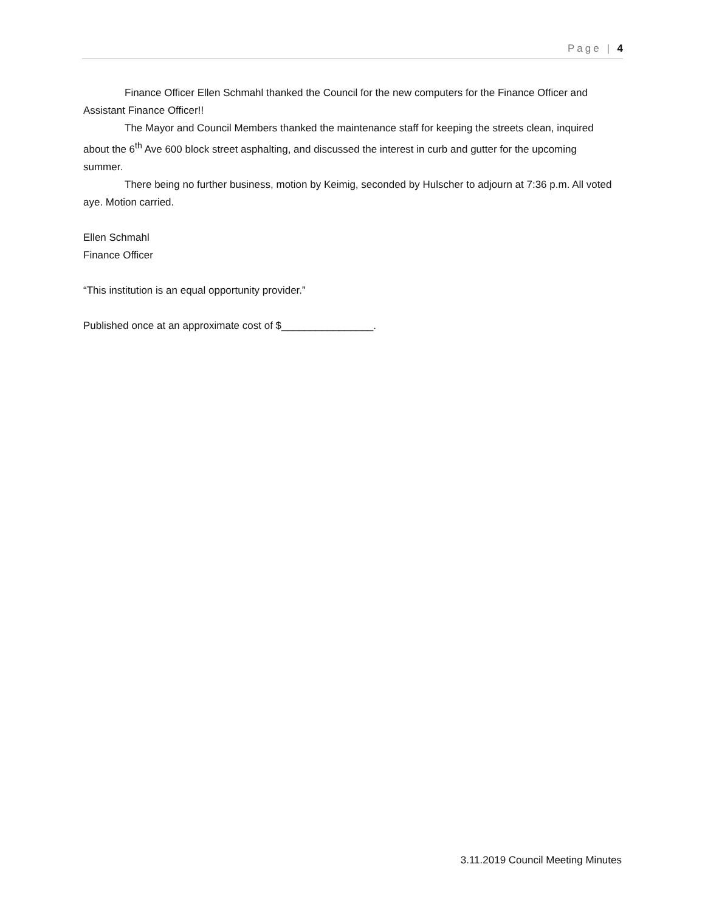Page | 4
Finance Officer Ellen Schmahl thanked the Council for the new computers for the Finance Officer and Assistant Finance Officer!!
The Mayor and Council Members thanked the maintenance staff for keeping the streets clean, inquired about the 6<sup>th</sup> Ave 600 block street asphalting, and discussed the interest in curb and gutter for the upcoming summer.
There being no further business, motion by Keimig, seconded by Hulscher to adjourn at 7:36 p.m. All voted aye. Motion carried.
Ellen Schmahl
Finance Officer
“This institution is an equal opportunity provider.”
Published once at an approximate cost of $________________.
3.11.2019 Council Meeting Minutes